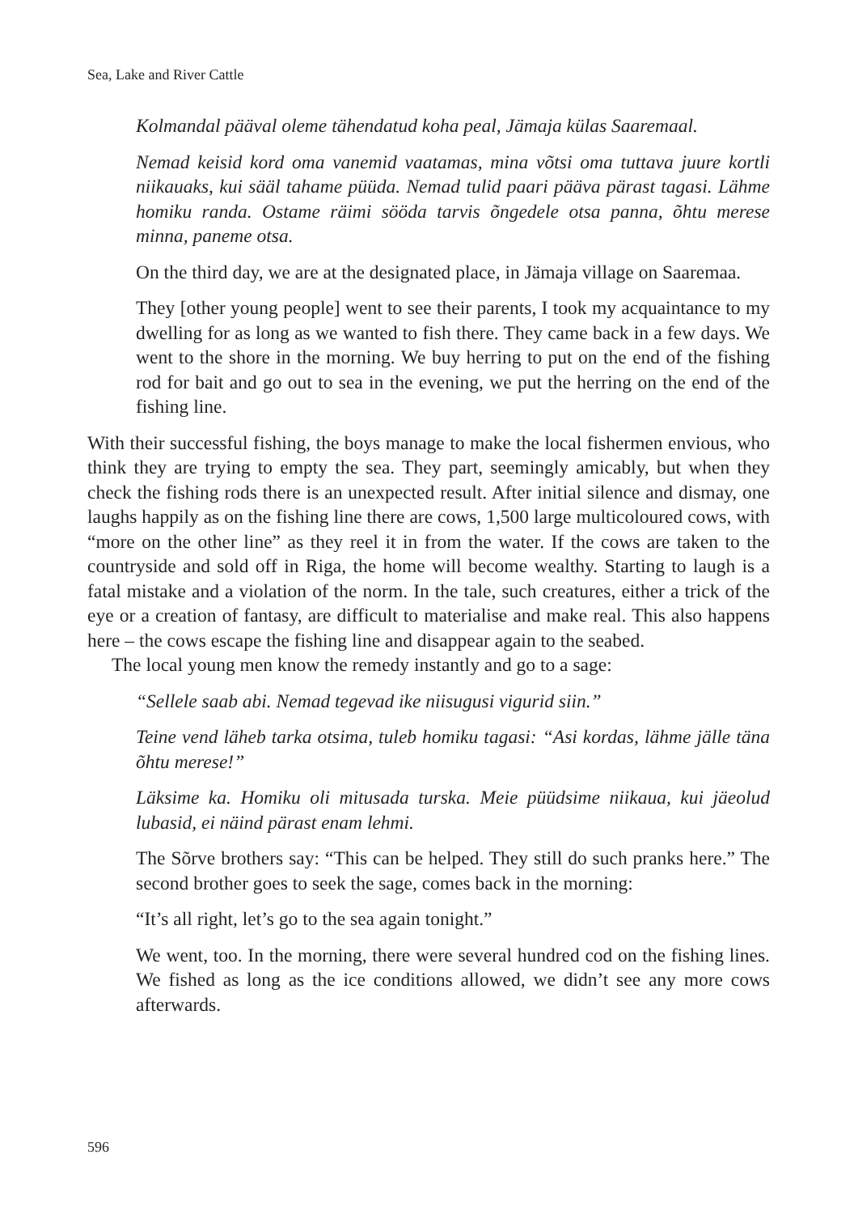Sea, Lake and River Cattle
Kolmandal pääval oleme tähendatud koha peal, Jämaja külas Saaremaal.
Nemad keisid kord oma vanemid vaatamas, mina võtsi oma tuttava juure kortli niikauaks, kui sääl tahame püüda. Nemad tulid paari pääva pärast tagasi. Lähme homiku randa. Ostame räimi sööda tarvis õngedele otsa panna, õhtu merese minna, paneme otsa.
On the third day, we are at the designated place, in Jämaja village on Saaremaa.
They [other young people] went to see their parents, I took my acquaintance to my dwelling for as long as we wanted to fish there. They came back in a few days. We went to the shore in the morning. We buy herring to put on the end of the fishing rod for bait and go out to sea in the evening, we put the herring on the end of the fishing line.
With their successful fishing, the boys manage to make the local fishermen envious, who think they are trying to empty the sea. They part, seemingly amicably, but when they check the fishing rods there is an unexpected result. After initial silence and dismay, one laughs happily as on the fishing line there are cows, 1,500 large multicoloured cows, with “more on the other line” as they reel it in from the water. If the cows are taken to the countryside and sold off in Riga, the home will become wealthy. Starting to laugh is a fatal mistake and a violation of the norm. In the tale, such creatures, either a trick of the eye or a creation of fantasy, are difficult to materialise and make real. This also happens here – the cows escape the fishing line and disappear again to the seabed.
The local young men know the remedy instantly and go to a sage:
“Sellele saab abi. Nemad tegevad ike niisugusi vigurid siin.”
Teine vend läheb tarka otsima, tuleb homiku tagasi: “Asi kordas, lähme jälle täna õhtu merese!”
Läksime ka. Homiku oli mitusada turska. Meie püüdsime niikaua, kui jäeolud lubasid, ei näind pärast enam lehmi.
The Sõrve brothers say: “This can be helped. They still do such pranks here.” The second brother goes to seek the sage, comes back in the morning:
“It’s all right, let’s go to the sea again tonight.”
We went, too. In the morning, there were several hundred cod on the fishing lines. We fished as long as the ice conditions allowed, we didn’t see any more cows afterwards.
596